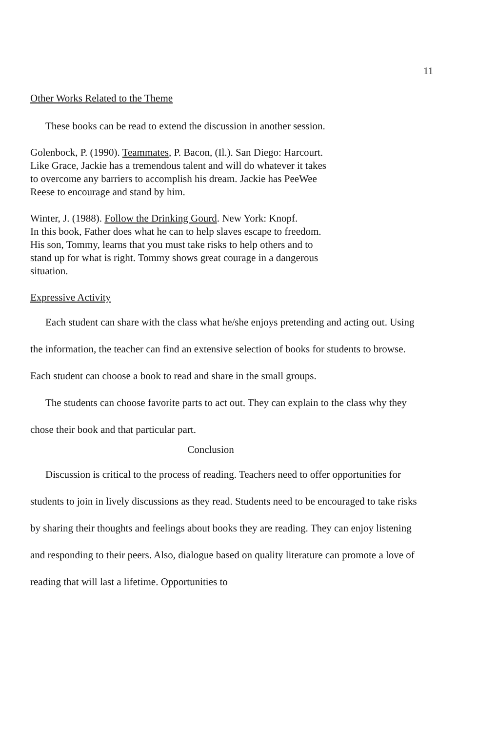11
Other Works Related to the Theme
These books can be read to extend the discussion in another session.
Golenbock, P. (1990). Teammates, P. Bacon, (Il.). San Diego: Harcourt.
Like Grace, Jackie has a tremendous talent and will do whatever it takes
to overcome any barriers to accomplish his dream. Jackie has PeeWee
Reese to encourage and stand by him.
Winter, J. (1988). Follow the Drinking Gourd. New York: Knopf.
In this book, Father does what he can to help slaves escape to freedom.
His son, Tommy, learns that you must take risks to help others and to
stand up for what is right. Tommy shows great courage in a dangerous
situation.
Expressive Activity
Each student can share with the class what he/she enjoys pretending and acting out. Using the information, the teacher can find an extensive selection of books for students to browse. Each student can choose a book to read and share in the small groups.
The students can choose favorite parts to act out. They can explain to the class why they chose their book and that particular part.
Conclusion
Discussion is critical to the process of reading. Teachers need to offer opportunities for students to join in lively discussions as they read. Students need to be encouraged to take risks by sharing their thoughts and feelings about books they are reading. They can enjoy listening and responding to their peers. Also, dialogue based on quality literature can promote a love of reading that will last a lifetime. Opportunities to